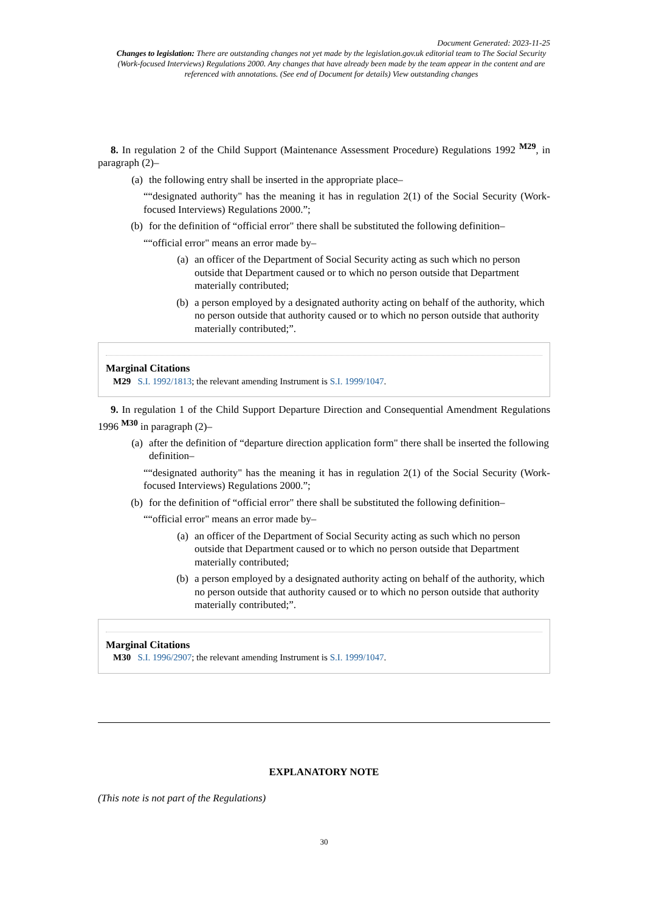Document Generated: 2023-11-25
Changes to legislation: There are outstanding changes not yet made by the legislation.gov.uk editorial team to The Social Security (Work-focused Interviews) Regulations 2000. Any changes that have already been made by the team appear in the content and are referenced with annotations. (See end of Document for details) View outstanding changes
8. In regulation 2 of the Child Support (Maintenance Assessment Procedure) Regulations 1992 <sup>M29</sup>, in paragraph (2)–
(a) the following entry shall be inserted in the appropriate place–
““designated authority" has the meaning it has in regulation 2(1) of the Social Security (Work-focused Interviews) Regulations 2000.”;
(b) for the definition of “official error" there shall be substituted the following definition–
““official error" means an error made by–
(a) an officer of the Department of Social Security acting as such which no person outside that Department caused or to which no person outside that Department materially contributed;
(b) a person employed by a designated authority acting on behalf of the authority, which no person outside that authority caused or to which no person outside that authority materially contributed;”.
Marginal Citations
M29 S.I. 1992/1813; the relevant amending Instrument is S.I. 1999/1047.
9. In regulation 1 of the Child Support Departure Direction and Consequential Amendment Regulations 1996 <sup>M30</sup> in paragraph (2)–
(a) after the definition of “departure direction application form" there shall be inserted the following definition–
““designated authority" has the meaning it has in regulation 2(1) of the Social Security (Work-focused Interviews) Regulations 2000.”;
(b) for the definition of “official error" there shall be substituted the following definition–
““official error" means an error made by–
(a) an officer of the Department of Social Security acting as such which no person outside that Department caused or to which no person outside that Department materially contributed;
(b) a person employed by a designated authority acting on behalf of the authority, which no person outside that authority caused or to which no person outside that authority materially contributed;”.
Marginal Citations
M30 S.I. 1996/2907; the relevant amending Instrument is S.I. 1999/1047.
EXPLANATORY NOTE
(This note is not part of the Regulations)
30